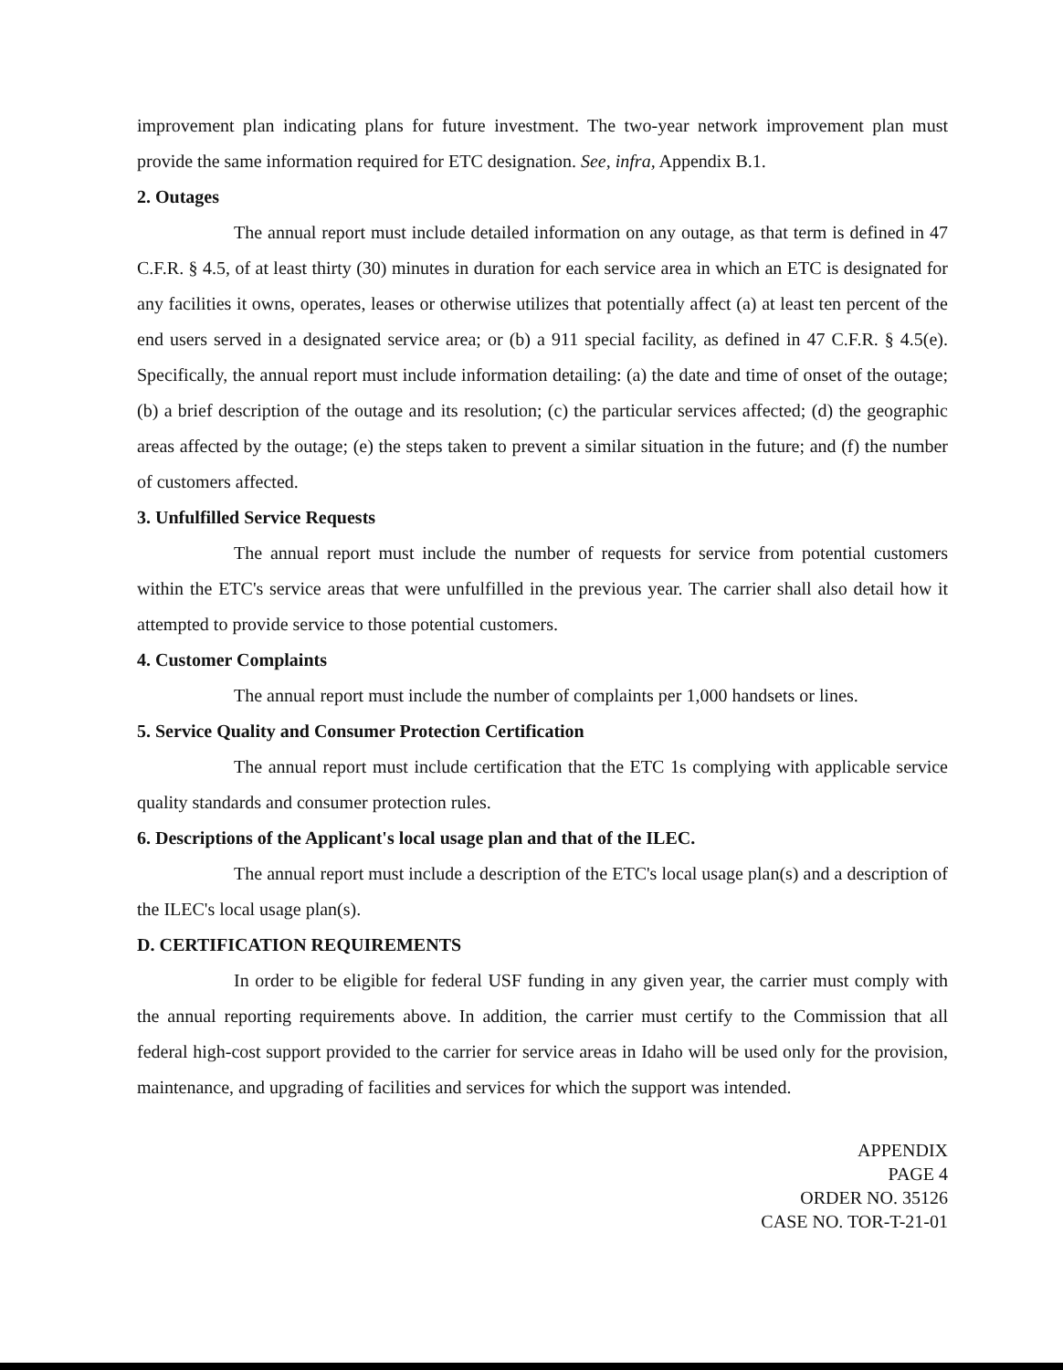improvement plan indicating plans for future investment. The two-year network improvement plan must provide the same information required for ETC designation. See, infra, Appendix B.1.
2. Outages
The annual report must include detailed information on any outage, as that term is defined in 47 C.F.R. § 4.5, of at least thirty (30) minutes in duration for each service area in which an ETC is designated for any facilities it owns, operates, leases or otherwise utilizes that potentially affect (a) at least ten percent of the end users served in a designated service area; or (b) a 911 special facility, as defined in 47 C.F.R. § 4.5(e). Specifically, the annual report must include information detailing: (a) the date and time of onset of the outage; (b) a brief description of the outage and its resolution; (c) the particular services affected; (d) the geographic areas affected by the outage; (e) the steps taken to prevent a similar situation in the future; and (f) the number of customers affected.
3. Unfulfilled Service Requests
The annual report must include the number of requests for service from potential customers within the ETC's service areas that were unfulfilled in the previous year. The carrier shall also detail how it attempted to provide service to those potential customers.
4. Customer Complaints
The annual report must include the number of complaints per 1,000 handsets or lines.
5. Service Quality and Consumer Protection Certification
The annual report must include certification that the ETC 1s complying with applicable service quality standards and consumer protection rules.
6. Descriptions of the Applicant's local usage plan and that of the ILEC.
The annual report must include a description of the ETC's local usage plan(s) and a description of the ILEC's local usage plan(s).
D. CERTIFICATION REQUIREMENTS
In order to be eligible for federal USF funding in any given year, the carrier must comply with the annual reporting requirements above. In addition, the carrier must certify to the Commission that all federal high-cost support provided to the carrier for service areas in Idaho will be used only for the provision, maintenance, and upgrading of facilities and services for which the support was intended.
APPENDIX
PAGE 4
ORDER NO. 35126
CASE NO. TOR-T-21-01